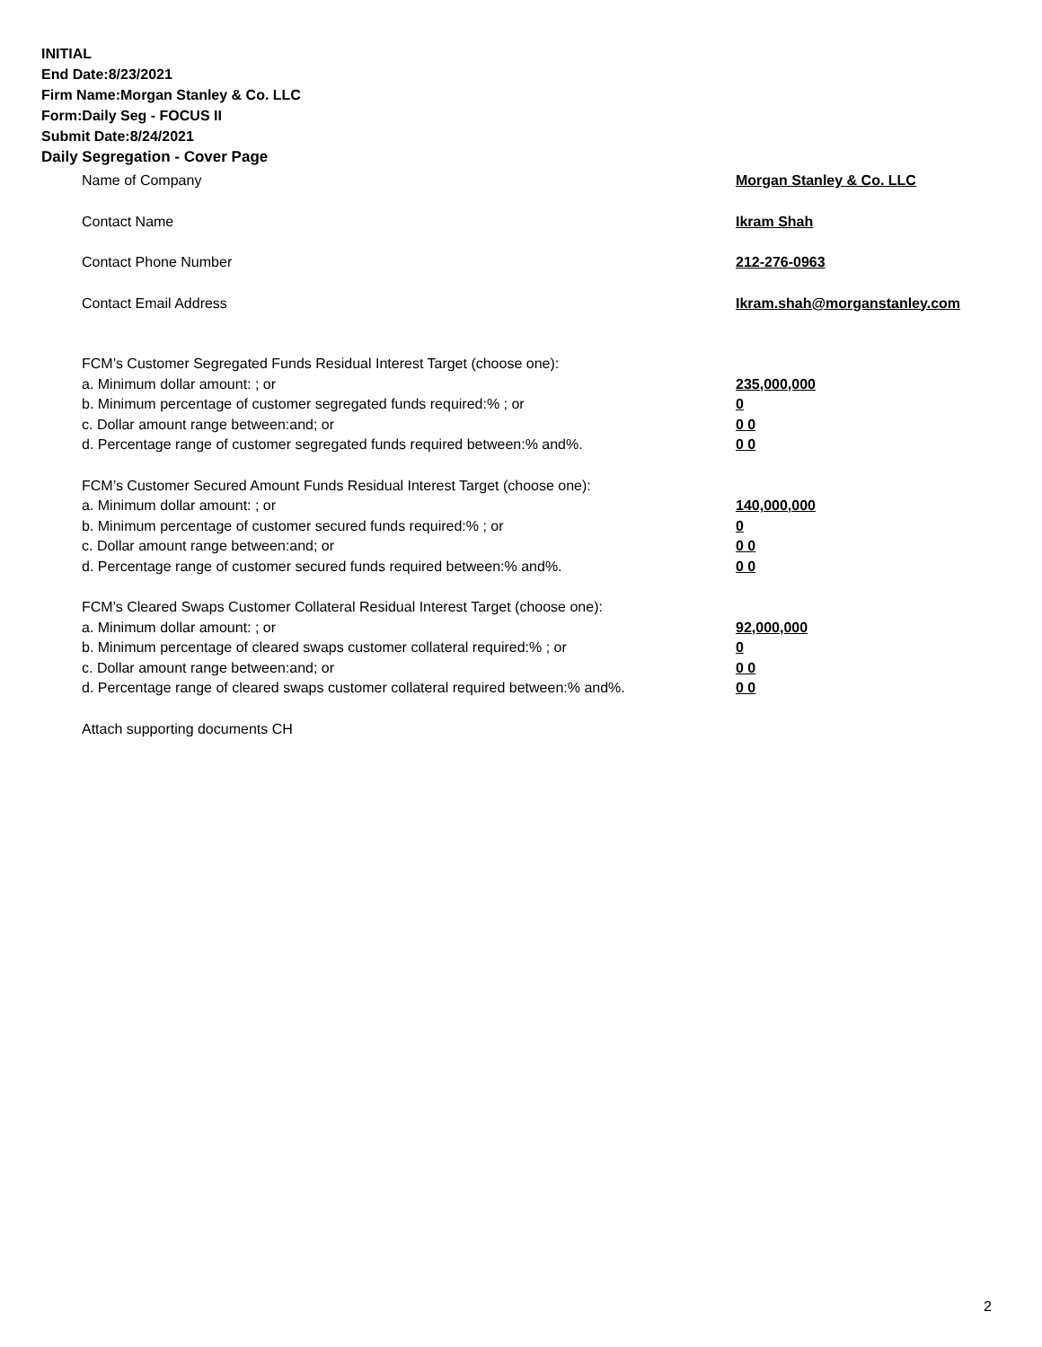INITIAL
End Date:8/23/2021
Firm Name:Morgan Stanley & Co. LLC
Form:Daily Seg - FOCUS II
Submit Date:8/24/2021
Daily Segregation - Cover Page
Name of Company Morgan Stanley & Co. LLC
Contact Name Ikram Shah
Contact Phone Number 212-276-0963
Contact Email Address Ikram.shah@morganstanley.com
FCM’s Customer Segregated Funds Residual Interest Target (choose one):
a. Minimum dollar amount: ; or 235,000,000
b. Minimum percentage of customer segregated funds required:% ; or 0
c. Dollar amount range between:and; or 0 0
d. Percentage range of customer segregated funds required between:% and%. 0 0
FCM’s Customer Secured Amount Funds Residual Interest Target (choose one):
a. Minimum dollar amount: ; or 140,000,000
b. Minimum percentage of customer secured funds required:% ; or 0
c. Dollar amount range between:and; or 0 0
d. Percentage range of customer secured funds required between:% and%. 0 0
FCM's Cleared Swaps Customer Collateral Residual Interest Target (choose one):
a. Minimum dollar amount: ; or 92,000,000
b. Minimum percentage of cleared swaps customer collateral required:% ; or 0
c. Dollar amount range between:and; or 0 0
d. Percentage range of cleared swaps customer collateral required between:% and%.
0 0
Attach supporting documents CH
2